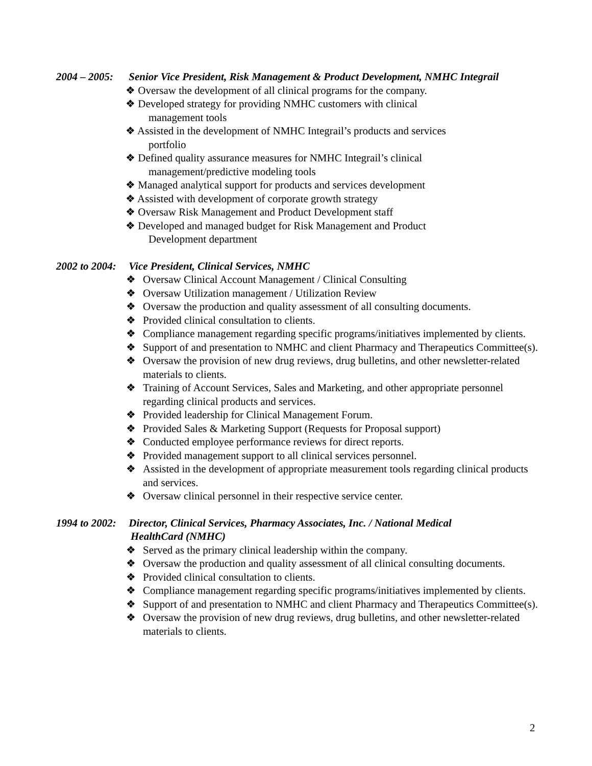2004 – 2005: Senior Vice President, Risk Management & Product Development, NMHC Integrail
❖ Oversaw the development of all clinical programs for the company.
❖ Developed strategy for providing NMHC customers with clinical
management tools
❖ Assisted in the development of NMHC Integrail’s products and services
portfolio
❖ Defined quality assurance measures for NMHC Integrail’s clinical
management/predictive modeling tools
❖ Managed analytical support for products and services development
❖ Assisted with development of corporate growth strategy
❖ Oversaw Risk Management and Product Development staff
❖ Developed and managed budget for Risk Management and Product
Development department
2002 to 2004: Vice President, Clinical Services, NMHC
❖ Oversaw Clinical Account Management / Clinical Consulting
❖ Oversaw Utilization management / Utilization Review
❖ Oversaw the production and quality assessment of all consulting documents.
❖ Provided clinical consultation to clients.
❖ Compliance management regarding specific programs/initiatives implemented by clients.
❖ Support of and presentation to NMHC and client Pharmacy and Therapeutics Committee(s).
❖ Oversaw the provision of new drug reviews, drug bulletins, and other newsletter-related materials to clients.
❖ Training of Account Services, Sales and Marketing, and other appropriate personnel regarding clinical products and services.
❖ Provided leadership for Clinical Management Forum.
❖ Provided Sales & Marketing Support (Requests for Proposal support)
❖ Conducted employee performance reviews for direct reports.
❖ Provided management support to all clinical services personnel.
❖ Assisted in the development of appropriate measurement tools regarding clinical products and services.
❖ Oversaw clinical personnel in their respective service center.
1994 to 2002: Director, Clinical Services, Pharmacy Associates, Inc. / National Medical
HealthCard (NMHC)
❖ Served as the primary clinical leadership within the company.
❖ Oversaw the production and quality assessment of all clinical consulting documents.
❖ Provided clinical consultation to clients.
❖ Compliance management regarding specific programs/initiatives implemented by clients.
❖ Support of and presentation to NMHC and client Pharmacy and Therapeutics Committee(s).
❖ Oversaw the provision of new drug reviews, drug bulletins, and other newsletter-related materials to clients.
2